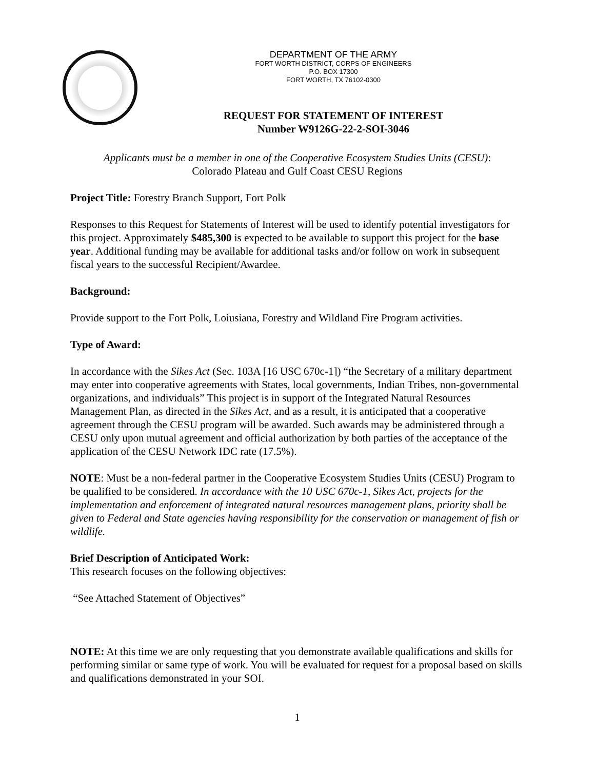DEPARTMENT OF THE ARMY
FORT WORTH DISTRICT, CORPS OF ENGINEERS
P.O. BOX 17300
FORT WORTH, TX 76102-0300
REQUEST FOR STATEMENT OF INTEREST
Number W9126G-22-2-SOI-3046
Applicants must be a member in one of the Cooperative Ecosystem Studies Units (CESU):
Colorado Plateau and Gulf Coast CESU Regions
Project Title: Forestry Branch Support, Fort Polk
Responses to this Request for Statements of Interest will be used to identify potential investigators for this project. Approximately $485,300 is expected to be available to support this project for the base year. Additional funding may be available for additional tasks and/or follow on work in subsequent fiscal years to the successful Recipient/Awardee.
Background:
Provide support to the Fort Polk, Loiusiana, Forestry and Wildland Fire Program activities.
Type of Award:
In accordance with the Sikes Act (Sec. 103A [16 USC 670c-1]) “the Secretary of a military department may enter into cooperative agreements with States, local governments, Indian Tribes, non-governmental organizations, and individuals” This project is in support of the Integrated Natural Resources Management Plan, as directed in the Sikes Act, and as a result, it is anticipated that a cooperative agreement through the CESU program will be awarded. Such awards may be administered through a CESU only upon mutual agreement and official authorization by both parties of the acceptance of the application of the CESU Network IDC rate (17.5%).
NOTE: Must be a non-federal partner in the Cooperative Ecosystem Studies Units (CESU) Program to be qualified to be considered. In accordance with the 10 USC 670c-1, Sikes Act, projects for the implementation and enforcement of integrated natural resources management plans, priority shall be given to Federal and State agencies having responsibility for the conservation or management of fish or wildlife.
Brief Description of Anticipated Work:
This research focuses on the following objectives:
“See Attached Statement of Objectives”
NOTE: At this time we are only requesting that you demonstrate available qualifications and skills for performing similar or same type of work. You will be evaluated for request for a proposal based on skills and qualifications demonstrated in your SOI.
1